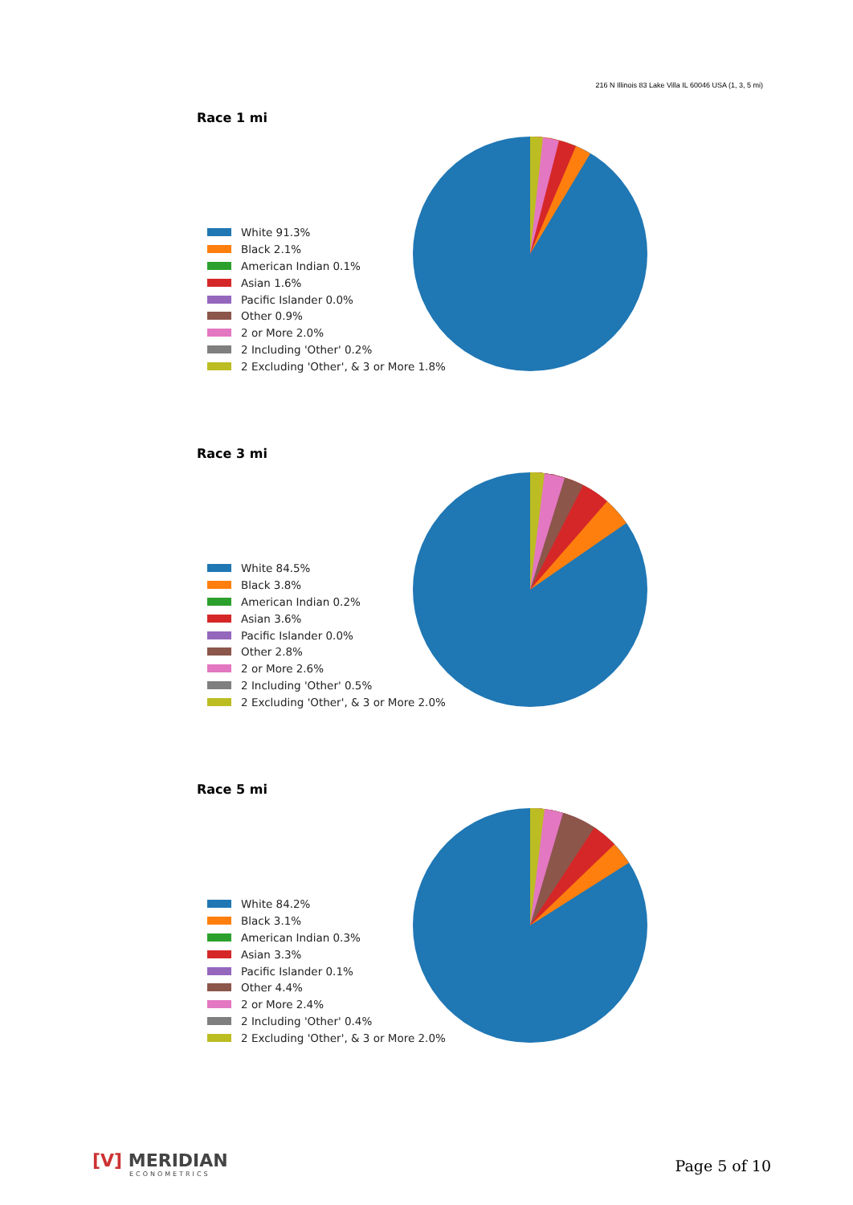216 N Illinois 83 Lake Villa IL 60046 USA (1, 3, 5 mi)
Race 1 mi
White 91.3%
Black 2.1%
American Indian 0.1%
Asian 1.6%
Pacific Islander 0.0%
Other 0.9%
2 or More 2.0%
2 Including 'Other' 0.2%
2 Excluding 'Other', & 3 or More 1.8%
Race 3 mi
White 84.5%
Black 3.8%
American Indian 0.2%
Asian 3.6%
Pacific Islander 0.0%
Other 2.8%
2 or More 2.6%
2 Including 'Other' 0.5%
2 Excluding 'Other', & 3 or More 2.0%
Race 5 mi
White 84.2%
Black 3.1%
American Indian 0.3%
Asian 3.3%
Pacific Islander 0.1%
Other 4.4%
2 or More 2.4%
2 Including 'Other' 0.4%
2 Excluding 'Other', & 3 or More 2.0%
[V] MERIDIAN
ECONOMETRICS
Page 5 of 10